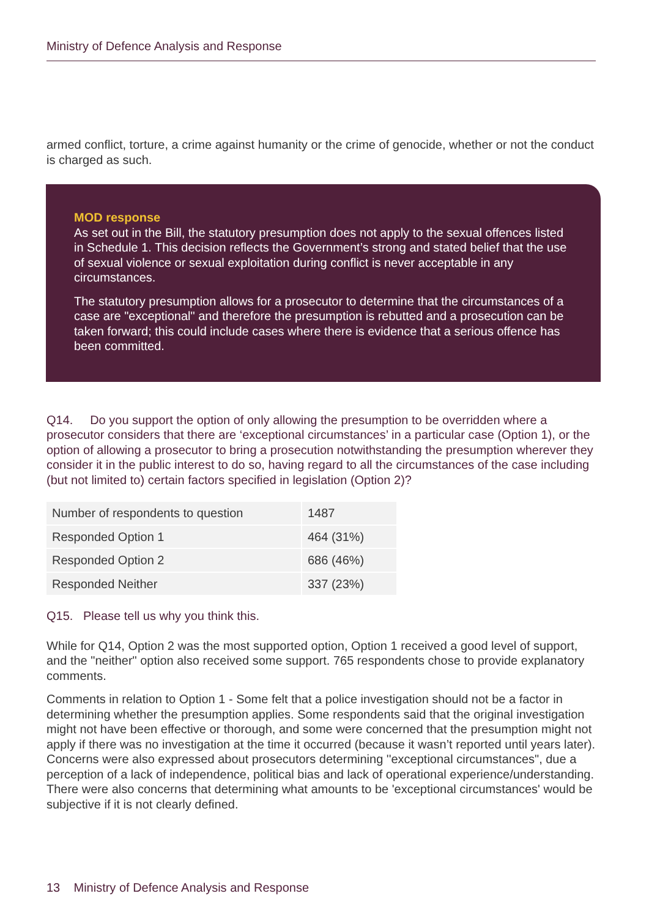Ministry of Defence Analysis and Response
armed conflict, torture, a crime against humanity or the crime of genocide, whether or not the conduct is charged as such.
MOD response
As set out in the Bill, the statutory presumption does not apply to the sexual offences listed in Schedule 1. This decision reflects the Government’s strong and stated belief that the use of sexual violence or sexual exploitation during conflict is never acceptable in any circumstances.
The statutory presumption allows for a prosecutor to determine that the circumstances of a case are "exceptional" and therefore the presumption is rebutted and a prosecution can be taken forward; this could include cases where there is evidence that a serious offence has been committed.
Q14. Do you support the option of only allowing the presumption to be overridden where a prosecutor considers that there are ‘exceptional circumstances’ in a particular case (Option 1), or the option of allowing a prosecutor to bring a prosecution notwithstanding the presumption wherever they consider it in the public interest to do so, having regard to all the circumstances of the case including (but not limited to) certain factors specified in legislation (Option 2)?
| Number of respondents to question | 1487 |
| Responded Option 1 | 464 (31%) |
| Responded Option 2 | 686 (46%) |
| Responded Neither | 337 (23%) |
Q15. Please tell us why you think this.
While for Q14, Option 2 was the most supported option, Option 1 received a good level of support, and the "neither" option also received some support. 765 respondents chose to provide explanatory comments.
Comments in relation to Option 1 - Some felt that a police investigation should not be a factor in determining whether the presumption applies. Some respondents said that the original investigation might not have been effective or thorough, and some were concerned that the presumption might not apply if there was no investigation at the time it occurred (because it wasn’t reported until years later). Concerns were also expressed about prosecutors determining ''exceptional circumstances", due a perception of a lack of independence, political bias and lack of operational experience/understanding. There were also concerns that determining what amounts to be 'exceptional circumstances' would be subjective if it is not clearly defined.
13 Ministry of Defence Analysis and Response